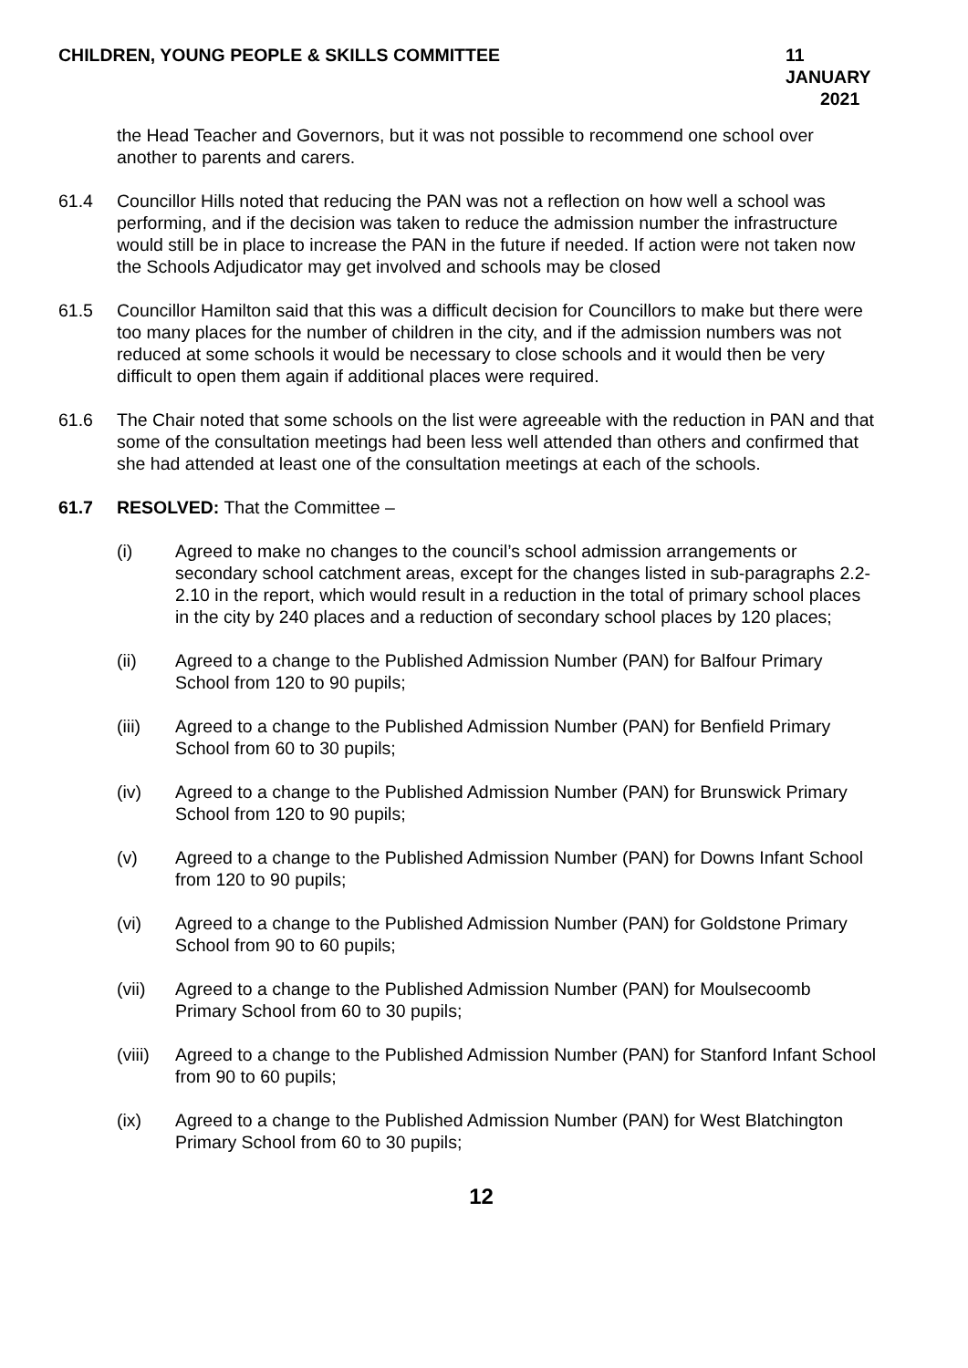CHILDREN, YOUNG PEOPLE & SKILLS COMMITTEE
11 JANUARY
2021
the Head Teacher and Governors, but it was not possible to recommend one school over another to parents and carers.
61.4 Councillor Hills noted that reducing the PAN was not a reflection on how well a school was performing, and if the decision was taken to reduce the admission number the infrastructure would still be in place to increase the PAN in the future if needed. If action were not taken now the Schools Adjudicator may get involved and schools may be closed
61.5 Councillor Hamilton said that this was a difficult decision for Councillors to make but there were too many places for the number of children in the city, and if the admission numbers was not reduced at some schools it would be necessary to close schools and it would then be very difficult to open them again if additional places were required.
61.6 The Chair noted that some schools on the list were agreeable with the reduction in PAN and that some of the consultation meetings had been less well attended than others and confirmed that she had attended at least one of the consultation meetings at each of the schools.
61.7 RESOLVED: That the Committee –
(i) Agreed to make no changes to the council’s school admission arrangements or secondary school catchment areas, except for the changes listed in sub-paragraphs 2.2- 2.10 in the report, which would result in a reduction in the total of primary school places in the city by 240 places and a reduction of secondary school places by 120 places;
(ii) Agreed to a change to the Published Admission Number (PAN) for Balfour Primary School from 120 to 90 pupils;
(iii) Agreed to a change to the Published Admission Number (PAN) for Benfield Primary School from 60 to 30 pupils;
(iv) Agreed to a change to the Published Admission Number (PAN) for Brunswick Primary School from 120 to 90 pupils;
(v) Agreed to a change to the Published Admission Number (PAN) for Downs Infant School from 120 to 90 pupils;
(vi) Agreed to a change to the Published Admission Number (PAN) for Goldstone Primary School from 90 to 60 pupils;
(vii) Agreed to a change to the Published Admission Number (PAN) for Moulsecoomb Primary School from 60 to 30 pupils;
(viii)
Agreed to a change to the Published Admission Number (PAN) for Stanford Infant School from 90 to 60 pupils;
(ix) Agreed to a change to the Published Admission Number (PAN) for West Blatchington Primary School from 60 to 30 pupils;
12